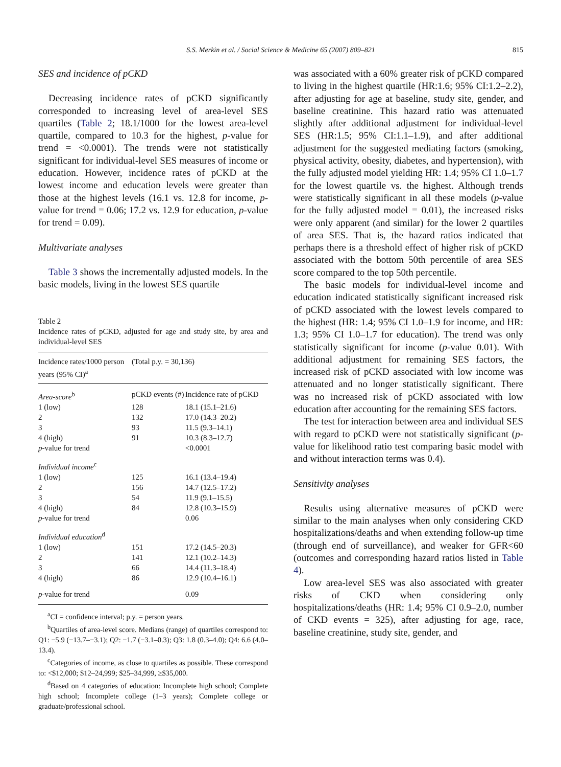S.S. Merkin et al. / Social Science & Medicine 65 (2007) 809–821
815
SES and incidence of pCKD
Decreasing incidence rates of pCKD significantly corresponded to increasing level of area-level SES quartiles (Table 2; 18.1/1000 for the lowest area-level quartile, compared to 10.3 for the highest, p-value for trend = <0.0001). The trends were not statistically significant for individual-level SES measures of income or education. However, incidence rates of pCKD at the lowest income and education levels were greater than those at the highest levels (16.1 vs. 12.8 for income, p-value for trend = 0.06; 17.2 vs. 12.9 for education, p-value for trend = 0.09).
Multivariate analyses
Table 3 shows the incrementally adjusted models. In the basic models, living in the lowest SES quartile
Table 2
Incidence rates of pCKD, adjusted for age and study site, by area and individual-level SES
| Incidence rates/1000 person years (95% CI)<sup>a</sup> | (Total p.y. = 30,136) | |
| Area-score<sup>b</sup> | pCKD events (#) | Incidence rate of pCKD |
| 1 (low) | 128 | 18.1 (15.1–21.6) |
| 2 | 132 | 17.0 (14.3–20.2) |
| 3 | 93 | 11.5 (9.3–14.1) |
| 4 (high) | 91 | 10.3 (8.3–12.7) |
| p -value for trend | | <0.0001 |
| Individual income<sup>c</sup> | | |
| 1 (low) | 125 | 16.1 (13.4–19.4) |
| 2 | 156 | 14.7 (12.5–17.2) |
| 3 | 54 | 11.9 (9.1–15.5) |
| 4 (high) | 84 | 12.8 (10.3–15.9) |
| p -value for trend | | 0.06 |
| Individual education<sup>d</sup> | | |
| 1 (low) | 151 | 17.2 (14.5–20.3) |
| 2 | 141 | 12.1 (10.2–14.3) |
| 3 | 66 | 14.4 (11.3–18.4) |
| 4 (high) | 86 | 12.9 (10.4–16.1) |
| p -value for trend | | 0.09 |
<sup>a</sup> CI = confidence interval; p.y. = person years.
<sup>b</sup> Quartiles of area-level score. Medians (range) of quartiles correspond to: Q1: −5.9 (−13.7–−3.1); Q2: −1.7 (−3.1–0.3); Q3: 1.8 (0.3–4.0); Q4: 6.6 (4.0–13.4).
<sup>c</sup> Categories of income, as close to quartiles as possible. These correspond to: <$12,000; $12–24,999; $25–34,999, ≥$35,000.
<sup>d</sup> Based on 4 categories of education: Incomplete high school; Complete high school; Incomplete college (1–3 years); Complete college or graduate/professional school.
was associated with a 60% greater risk of pCKD compared to living in the highest quartile (HR:1.6; 95% CI:1.2–2.2), after adjusting for age at baseline, study site, gender, and baseline creatinine. This hazard ratio was attenuated slightly after additional adjustment for individual-level SES (HR:1.5; 95% CI:1.1–1.9), and after additional adjustment for the suggested mediating factors (smoking, physical activity, obesity, diabetes, and hypertension), with the fully adjusted model yielding HR: 1.4; 95% CI 1.0–1.7 for the lowest quartile vs. the highest. Although trends were statistically significant in all these models (p-value for the fully adjusted model = 0.01), the increased risks were only apparent (and similar) for the lower 2 quartiles of area SES. That is, the hazard ratios indicated that perhaps there is a threshold effect of higher risk of pCKD associated with the bottom 50th percentile of area SES score compared to the top 50th percentile.
The basic models for individual-level income and education indicated statistically significant increased risk of pCKD associated with the lowest levels compared to the highest (HR: 1.4; 95% CI 1.0–1.9 for income, and HR: 1.3; 95% CI 1.0–1.7 for education). The trend was only statistically significant for income (p-value 0.01). With additional adjustment for remaining SES factors, the increased risk of pCKD associated with low income was attenuated and no longer statistically significant. There was no increased risk of pCKD associated with low education after accounting for the remaining SES factors.
The test for interaction between area and individual SES with regard to pCKD were not statistically significant (p-value for likelihood ratio test comparing basic model with and without interaction terms was 0.4).
Sensitivity analyses
Results using alternative measures of pCKD were similar to the main analyses when only considering CKD hospitalizations/deaths and when extending follow-up time (through end of surveillance), and weaker for GFR<60 (outcomes and corresponding hazard ratios listed in Table 4).
Low area-level SES was also associated with greater risks of CKD when considering only hospitalizations/deaths (HR: 1.4; 95% CI 0.9–2.0, number of CKD events = 325), after adjusting for age, race, baseline creatinine, study site, gender, and